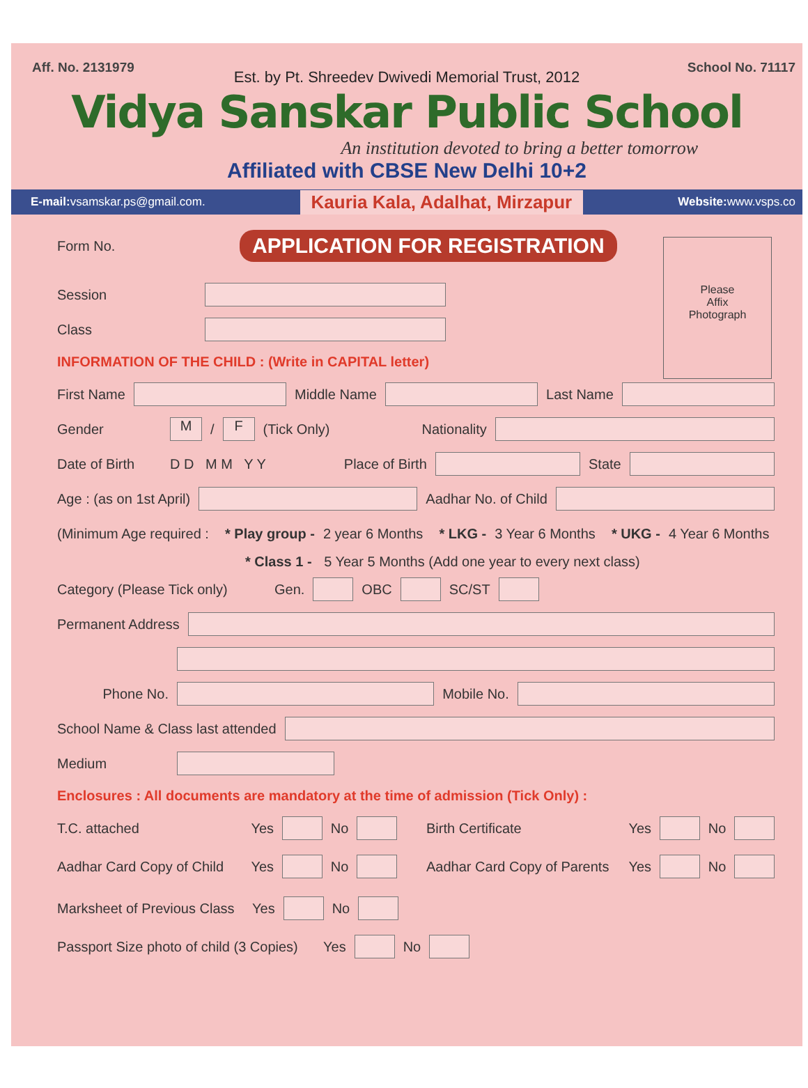Aff. No. 2131979 School No. 71117
Est. by Pt. Shreedev Dwivedi Memorial Trust, 2012
Vidya Sanskar Public School
An institution devoted to bring a better tomorrow
Affiliated with CBSE New Delhi 10+2
E-mail: vsamskar.ps@gmail.com. Kauria Kala, Adalhat, Mirzapur Website: www.vsps.co
Please
Affix
Photograph
Form No. APPLICATION FOR REGISTRATION
Session
Class
INFORMATION OF THE CHILD : (Write in CAPITAL letter)
First Name Middle Name Last Name
Gender M / F (Tick Only) Nationality
Date of Birth D D M M Y Y Place of Birth State
Age : (as on 1st April) Aadhar No. of Child
(Minimum Age required : * Play group - 2 year 6 Months * LKG - 3 Year 6 Months * UKG - 4 Year 6 Months
* Class 1 - 5 Year 5 Months (Add one year to every next class)
Category (Please Tick only) Gen. OBC SC/ST
Permanent Address
Phone No. Mobile No.
School Name & Class last attended
Medium
Enclosures : All documents are mandatory at the time of admission (Tick Only) :
T.C. attached Yes No Birth Certificate Yes No
Aadhar Card Copy of Child Yes No Aadhar Card Copy of Parents Yes No
Marksheet of Previous Class Yes No
Passport Size photo of child (3 Copies) Yes No